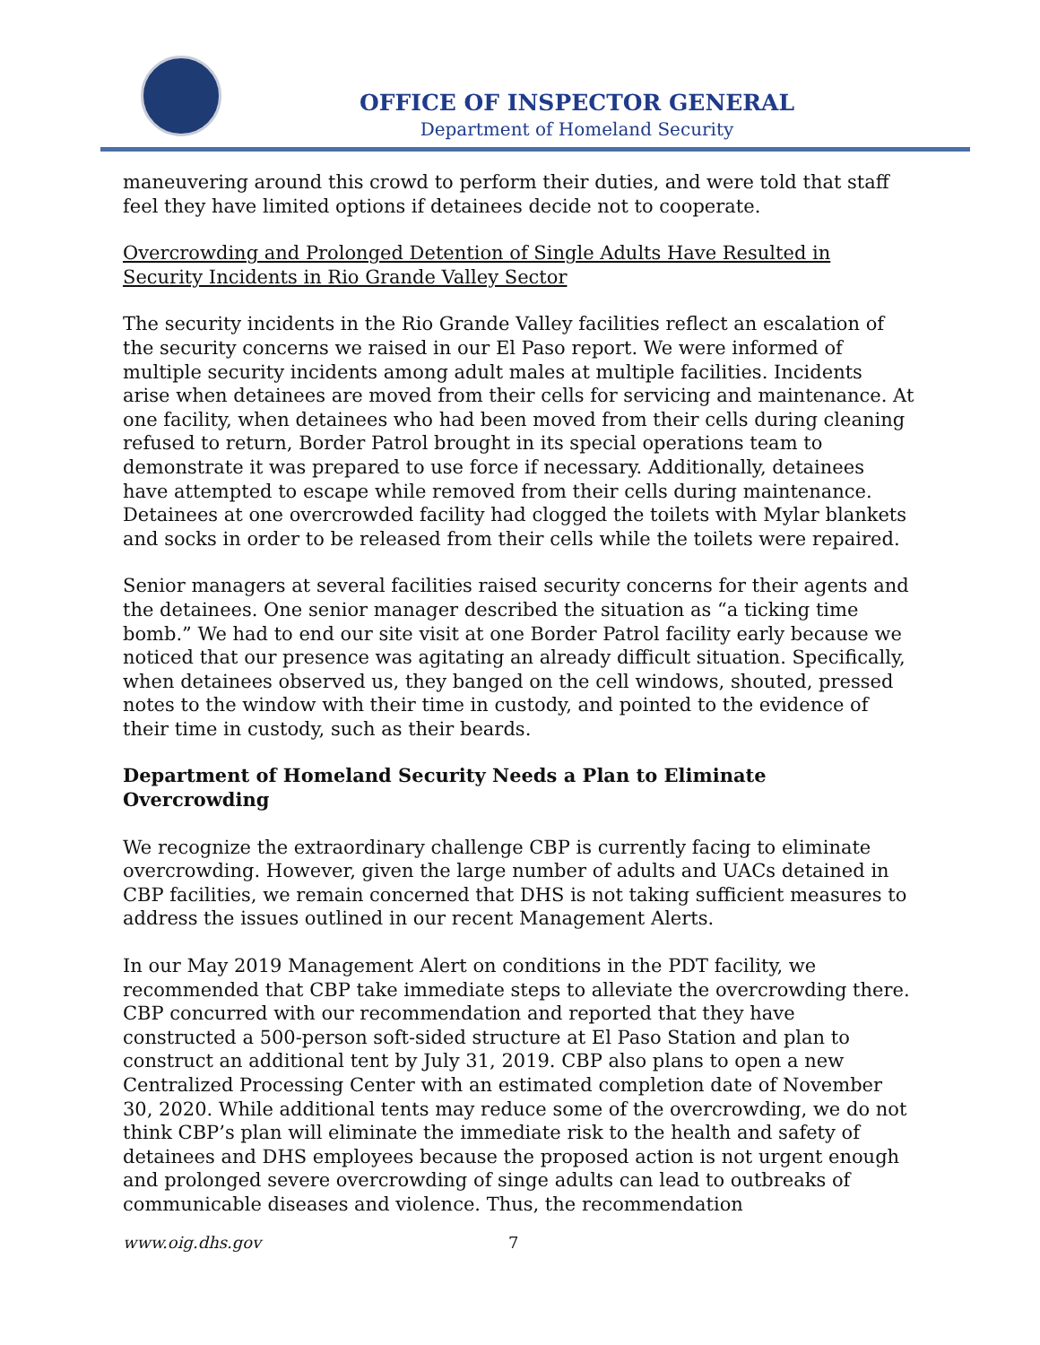OFFICE OF INSPECTOR GENERAL
Department of Homeland Security
maneuvering around this crowd to perform their duties, and were told that staff feel they have limited options if detainees decide not to cooperate.
Overcrowding and Prolonged Detention of Single Adults Have Resulted in Security Incidents in Rio Grande Valley Sector
The security incidents in the Rio Grande Valley facilities reflect an escalation of the security concerns we raised in our El Paso report. We were informed of multiple security incidents among adult males at multiple facilities. Incidents arise when detainees are moved from their cells for servicing and maintenance. At one facility, when detainees who had been moved from their cells during cleaning refused to return, Border Patrol brought in its special operations team to demonstrate it was prepared to use force if necessary. Additionally, detainees have attempted to escape while removed from their cells during maintenance. Detainees at one overcrowded facility had clogged the toilets with Mylar blankets and socks in order to be released from their cells while the toilets were repaired.
Senior managers at several facilities raised security concerns for their agents and the detainees. One senior manager described the situation as “a ticking time bomb.” We had to end our site visit at one Border Patrol facility early because we noticed that our presence was agitating an already difficult situation. Specifically, when detainees observed us, they banged on the cell windows, shouted, pressed notes to the window with their time in custody, and pointed to the evidence of their time in custody, such as their beards.
Department of Homeland Security Needs a Plan to Eliminate Overcrowding
We recognize the extraordinary challenge CBP is currently facing to eliminate overcrowding. However, given the large number of adults and UACs detained in CBP facilities, we remain concerned that DHS is not taking sufficient measures to address the issues outlined in our recent Management Alerts.
In our May 2019 Management Alert on conditions in the PDT facility, we recommended that CBP take immediate steps to alleviate the overcrowding there. CBP concurred with our recommendation and reported that they have constructed a 500-person soft-sided structure at El Paso Station and plan to construct an additional tent by July 31, 2019. CBP also plans to open a new Centralized Processing Center with an estimated completion date of November 30, 2020. While additional tents may reduce some of the overcrowding, we do not think CBP’s plan will eliminate the immediate risk to the health and safety of detainees and DHS employees because the proposed action is not urgent enough and prolonged severe overcrowding of singe adults can lead to outbreaks of communicable diseases and violence. Thus, the recommendation
www.oig.dhs.gov 7